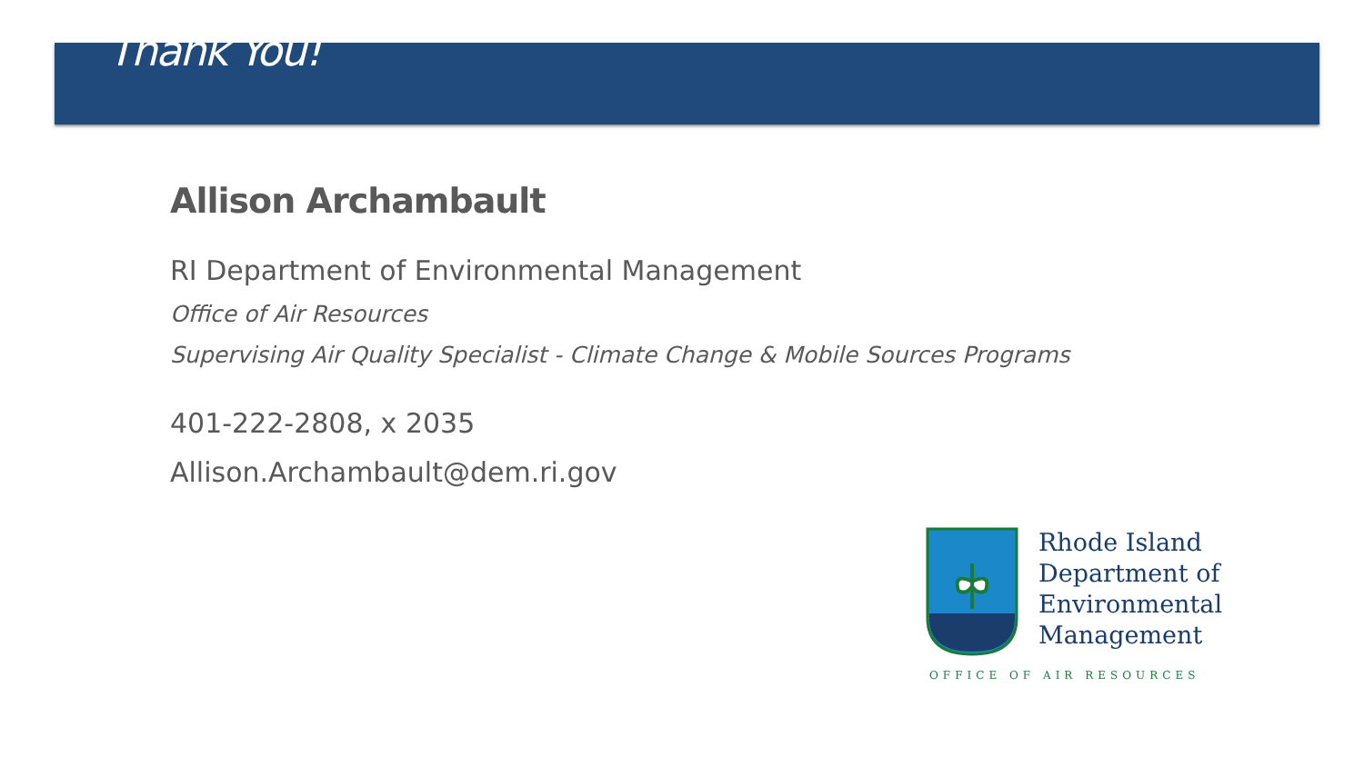Thank You!
Allison Archambault
RI Department of Environmental Management
Office of Air Resources
Supervising Air Quality Specialist - Climate Change & Mobile Sources Programs
401-222-2808, x 2035
Allison.Archambault@dem.ri.gov
Rhode Island
Department of
Environmental
Management
OFFICE OF AIR RESOURCES